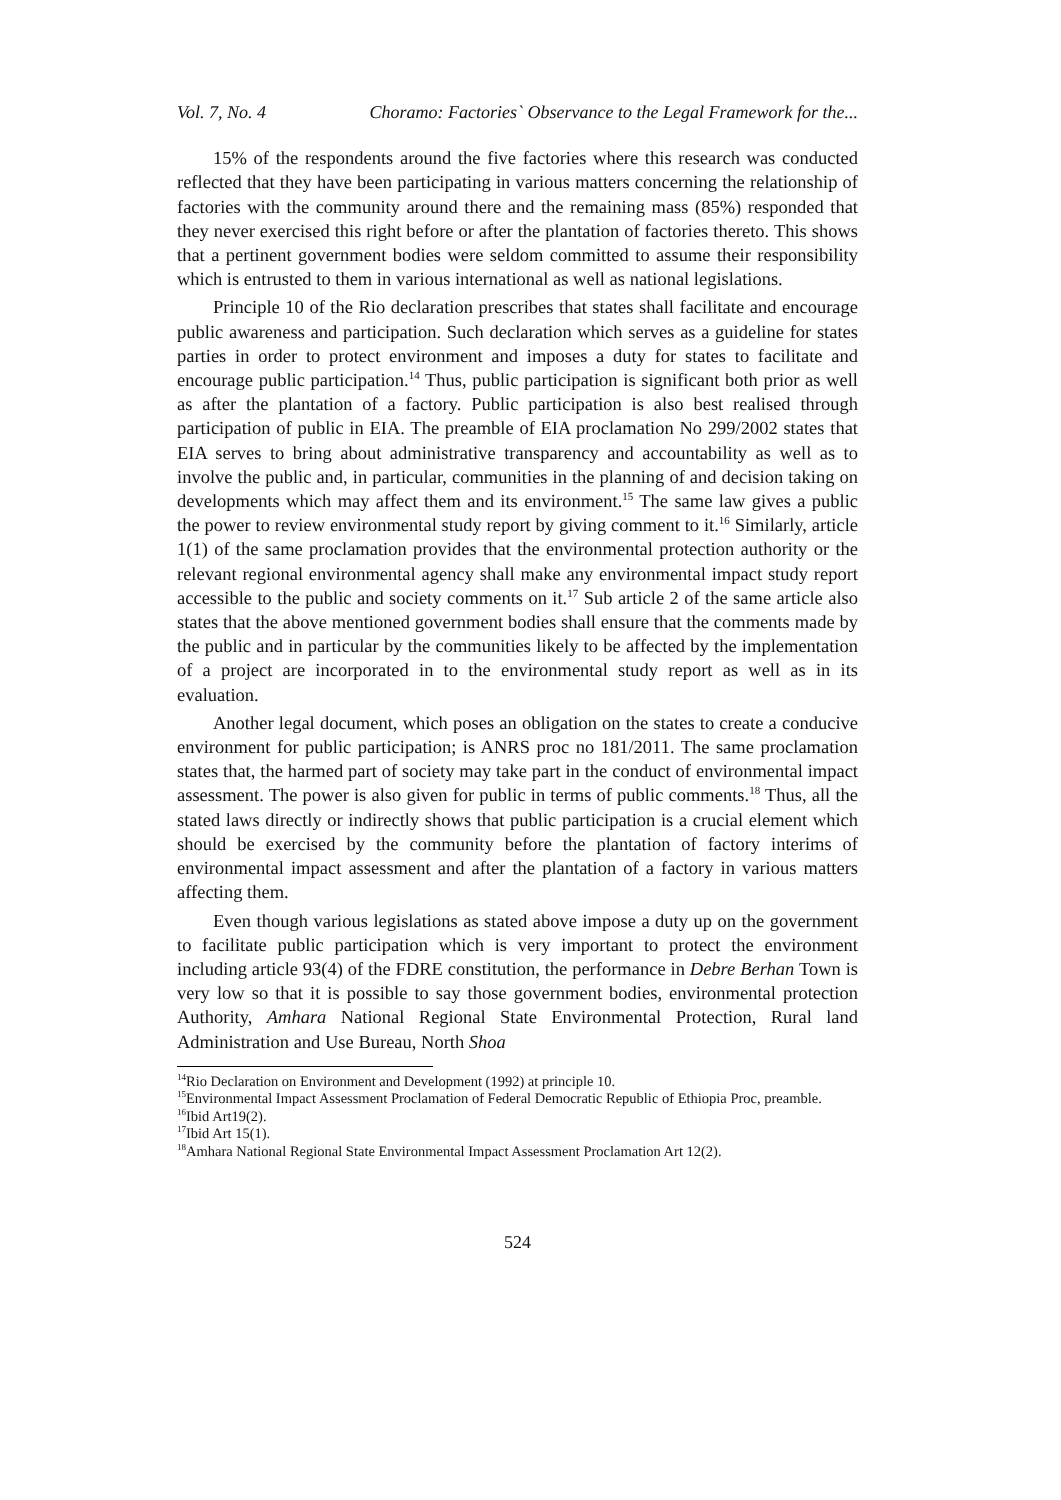Vol. 7, No. 4 Choramo: Factories` Observance to the Legal Framework for the...
15% of the respondents around the five factories where this research was conducted reflected that they have been participating in various matters concerning the relationship of factories with the community around there and the remaining mass (85%) responded that they never exercised this right before or after the plantation of factories thereto. This shows that a pertinent government bodies were seldom committed to assume their responsibility which is entrusted to them in various international as well as national legislations.
Principle 10 of the Rio declaration prescribes that states shall facilitate and encourage public awareness and participation. Such declaration which serves as a guideline for states parties in order to protect environment and imposes a duty for states to facilitate and encourage public participation.<sup>14</sup> Thus, public participation is significant both prior as well as after the plantation of a factory. Public participation is also best realised through participation of public in EIA. The preamble of EIA proclamation No 299/2002 states that EIA serves to bring about administrative transparency and accountability as well as to involve the public and, in particular, communities in the planning of and decision taking on developments which may affect them and its environment.<sup>15</sup> The same law gives a public the power to review environmental study report by giving comment to it.<sup>16</sup> Similarly, article 1(1) of the same proclamation provides that the environmental protection authority or the relevant regional environmental agency shall make any environmental impact study report accessible to the public and society comments on it.<sup>17</sup> Sub article 2 of the same article also states that the above mentioned government bodies shall ensure that the comments made by the public and in particular by the communities likely to be affected by the implementation of a project are incorporated in to the environmental study report as well as in its evaluation.
Another legal document, which poses an obligation on the states to create a conducive environment for public participation; is ANRS proc no 181/2011. The same proclamation states that, the harmed part of society may take part in the conduct of environmental impact assessment. The power is also given for public in terms of public comments.<sup>18</sup> Thus, all the stated laws directly or indirectly shows that public participation is a crucial element which should be exercised by the community before the plantation of factory interims of environmental impact assessment and after the plantation of a factory in various matters affecting them.
Even though various legislations as stated above impose a duty up on the government to facilitate public participation which is very important to protect the environment including article 93(4) of the FDRE constitution, the performance in Debre Berhan Town is very low so that it is possible to say those government bodies, environmental protection Authority, Amhara National Regional State Environmental Protection, Rural land Administration and Use Bureau, North Shoa
<sup>14</sup> Rio Declaration on Environment and Development (1992) at principle 10.
<sup>15</sup> Environmental Impact Assessment Proclamation of Federal Democratic Republic of Ethiopia Proc, preamble.
<sup>16</sup> Ibid Art19(2).
<sup>17</sup> Ibid Art 15(1).
<sup>18</sup> Amhara National Regional State Environmental Impact Assessment Proclamation Art 12(2).
524